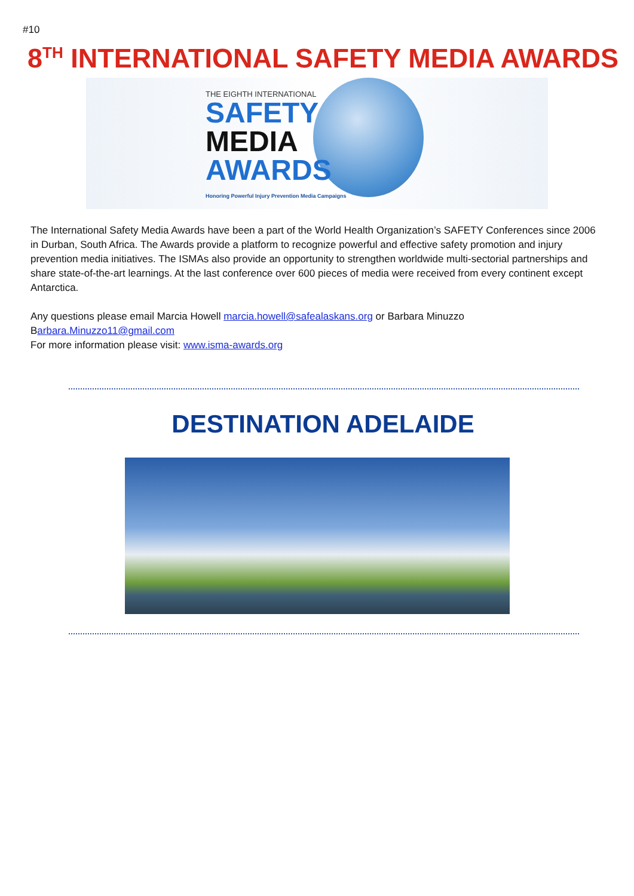#10
8<sup>TH</sup> INTERNATIONAL SAFETY MEDIA AWARDS
THE EIGHTH INTERNATIONAL
SAFETY
MEDIA
AWARDS
Honoring Powerful Injury Prevention Media Campaigns
The International Safety Media Awards have been a part of the World Health Organization’s SAFETY Conferences since 2006 in Durban, South Africa. The Awards provide a platform to recognize powerful and effective safety promotion and injury prevention media initiatives. The ISMAs also provide an opportunity to strengthen worldwide multi-sectorial partnerships and share state-of-the-art learnings. At the last conference over 600 pieces of media were received from every continent except Antarctica.
Any questions please email Marcia Howell marcia.howell@safealaskans.org or Barbara Minuzzo
Barbara.Minuzzo11@gmail.com
For more information please visit: www.isma-awards.org
DESTINATION ADELAIDE